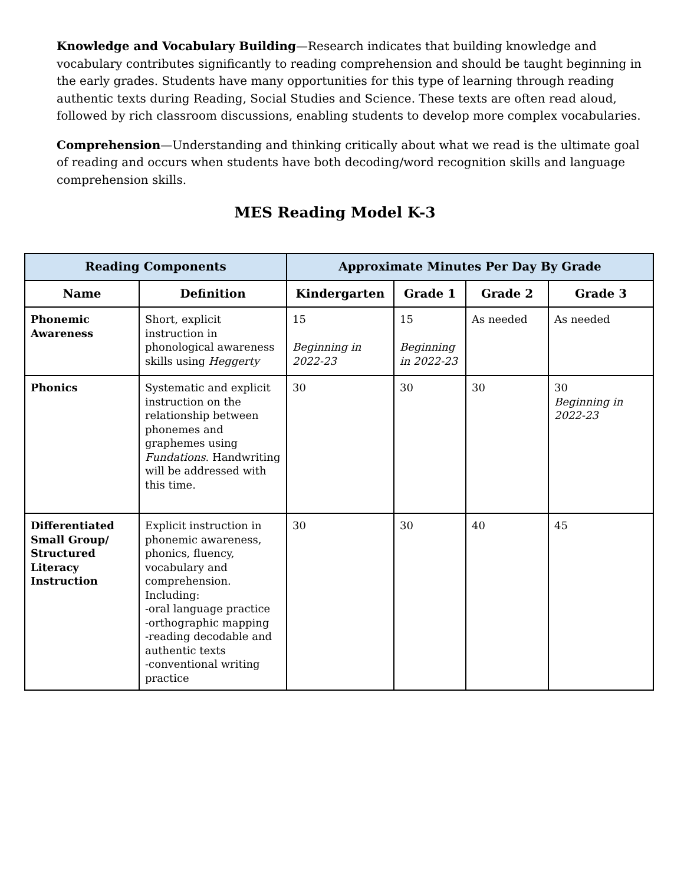Knowledge and Vocabulary Building—Research indicates that building knowledge and vocabulary contributes significantly to reading comprehension and should be taught beginning in the early grades. Students have many opportunities for this type of learning through reading authentic texts during Reading, Social Studies and Science. These texts are often read aloud, followed by rich classroom discussions, enabling students to develop more complex vocabularies.
Comprehension—Understanding and thinking critically about what we read is the ultimate goal of reading and occurs when students have both decoding/word recognition skills and language comprehension skills.
MES Reading Model K-3
| Reading Components | | Approximate Minutes Per Day By Grade | | | |
| --- | --- | --- | --- | --- | --- |
| Name | Definition | Kindergarten | Grade 1 | Grade 2 | Grade 3 |
| Phonemic Awareness | Short, explicit instruction in phonological awareness skills using Heggerty | 15 Beginning in 2022-23 | 15 Beginning in 2022-23 | As needed | As needed |
| Phonics | Systematic and explicit instruction on the relationship between phonemes and graphemes using Fundations . Handwriting will be addressed with this time. | 30 | 30 | 30 | 30 Beginning in 2022-23 |
| Differentiated Small Group/ Structured Literacy Instruction | Explicit instruction in phonemic awareness, phonics, fluency, vocabulary and comprehension. Including: -oral language practice -orthographic mapping -reading decodable and authentic texts -conventional writing practice | 30 | 30 | 40 | 45 |